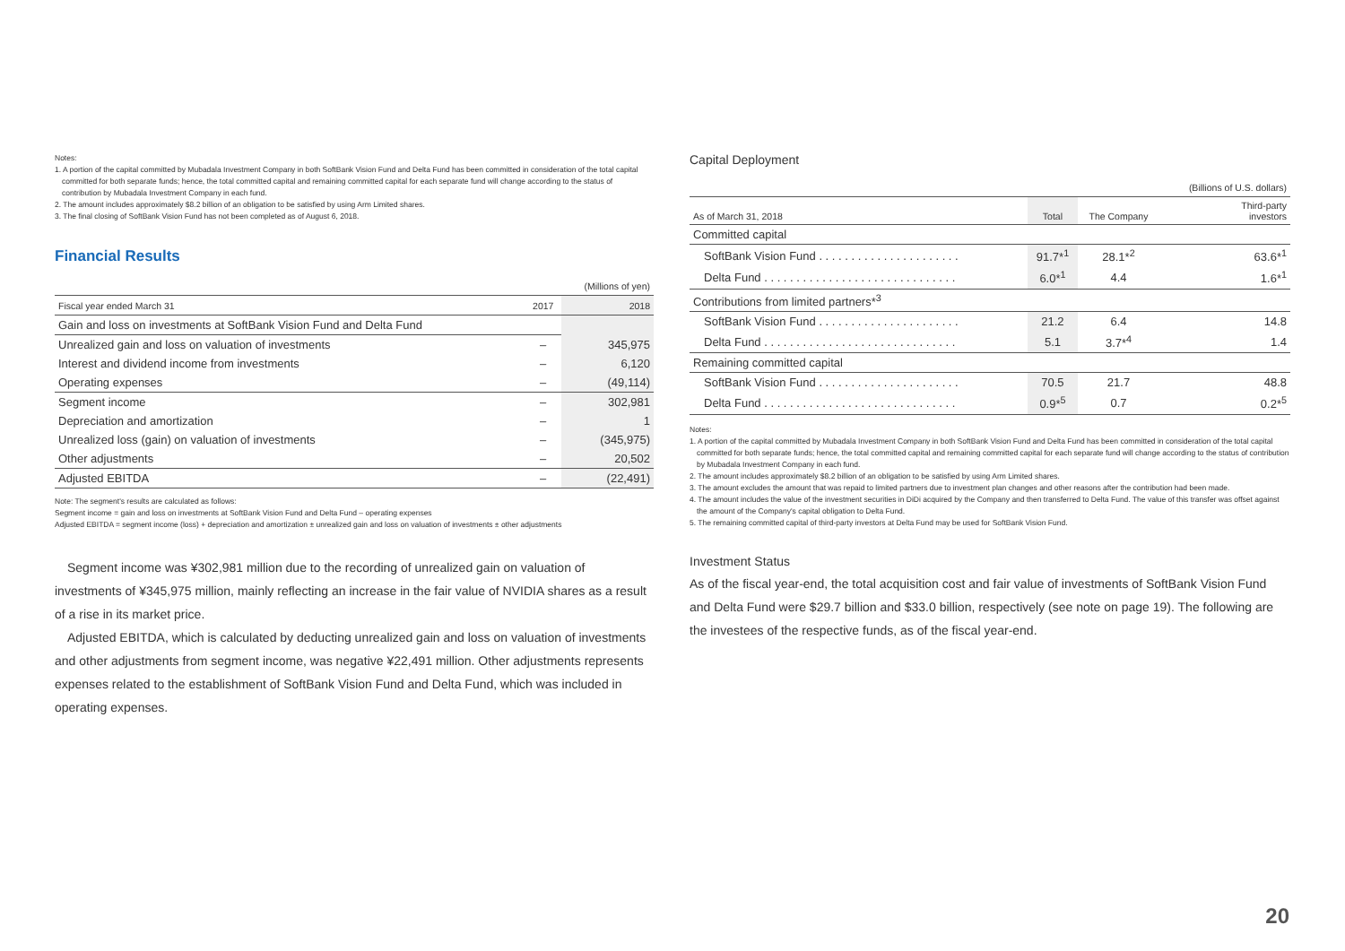Notes:
1. A portion of the capital committed by Mubadala Investment Company in both SoftBank Vision Fund and Delta Fund has been committed in consideration of the total capital committed for both separate funds; hence, the total committed capital and remaining committed capital for each separate fund will change according to the status of contribution by Mubadala Investment Company in each fund.
2. The amount includes approximately $8.2 billion of an obligation to be satisfied by using Arm Limited shares.
3. The final closing of SoftBank Vision Fund has not been completed as of August 6, 2018.
Financial Results
| | | (Millions of yen) |
| --- | --- | --- |
| Fiscal year ended March 31 | 2017 | 2018 |
| Gain and loss on investments at SoftBank Vision Fund and Delta Fund | | |
| Unrealized gain and loss on valuation of investments | – | 345,975 |
| Interest and dividend income from investments | – | 6,120 |
| Operating expenses | – | (49,114) |
| Segment income | – | 302,981 |
| Depreciation and amortization | – | 1 |
| Unrealized loss (gain) on valuation of investments | – | (345,975) |
| Other adjustments | – | 20,502 |
| Adjusted EBITDA | – | (22,491) |
Note: The segment's results are calculated as follows:
Segment income = gain and loss on investments at SoftBank Vision Fund and Delta Fund – operating expenses
Adjusted EBITDA = segment income (loss) + depreciation and amortization ± unrealized gain and loss on valuation of investments ± other adjustments
Segment income was ¥302,981 million due to the recording of unrealized gain on valuation of investments of ¥345,975 million, mainly reflecting an increase in the fair value of NVIDIA shares as a result of a rise in its market price.
Adjusted EBITDA, which is calculated by deducting unrealized gain and loss on valuation of investments and other adjustments from segment income, was negative ¥22,491 million. Other adjustments represents expenses related to the establishment of SoftBank Vision Fund and Delta Fund, which was included in operating expenses.
Capital Deployment
| | | | (Billions of U.S. dollars) |
| --- | --- | --- | --- |
| As of March 31, 2018 | Total | The Company | Third-party investors |
| Committed capital | | | |
| SoftBank Vision Fund . . . . . . . . . . . . . . . . . . . . . . | 91.7*<sup>1</sup> | 28.1*<sup>2</sup> | 63.6*<sup>1</sup> |
| Delta Fund . . . . . . . . . . . . . . . . . . . . . . . . . . . . . . | 6.0*<sup>1</sup> | 4.4 | 1.6*<sup>1</sup> |
| Contributions from limited partners*<sup>3</sup> | | | |
| SoftBank Vision Fund . . . . . . . . . . . . . . . . . . . . . . | 21.2 | 6.4 | 14.8 |
| Delta Fund . . . . . . . . . . . . . . . . . . . . . . . . . . . . . . | 5.1 | 3.7*<sup>4</sup> | 1.4 |
| Remaining committed capital | | | |
| SoftBank Vision Fund . . . . . . . . . . . . . . . . . . . . . . | 70.5 | 21.7 | 48.8 |
| Delta Fund . . . . . . . . . . . . . . . . . . . . . . . . . . . . . . | 0.9*<sup>5</sup> | 0.7 | 0.2*<sup>5</sup> |
Notes:
1. A portion of the capital committed by Mubadala Investment Company in both SoftBank Vision Fund and Delta Fund has been committed in consideration of the total capital committed for both separate funds; hence, the total committed capital and remaining committed capital for each separate fund will change according to the status of contribution by Mubadala Investment Company in each fund.
2. The amount includes approximately $8.2 billion of an obligation to be satisfied by using Arm Limited shares.
3. The amount excludes the amount that was repaid to limited partners due to investment plan changes and other reasons after the contribution had been made.
4. The amount includes the value of the investment securities in DiDi acquired by the Company and then transferred to Delta Fund. The value of this transfer was offset against the amount of the Company's capital obligation to Delta Fund.
5. The remaining committed capital of third-party investors at Delta Fund may be used for SoftBank Vision Fund.
Investment Status
As of the fiscal year-end, the total acquisition cost and fair value of investments of SoftBank Vision Fund and Delta Fund were $29.7 billion and $33.0 billion, respectively (see note on page 19). The following are the investees of the respective funds, as of the fiscal year-end.
20